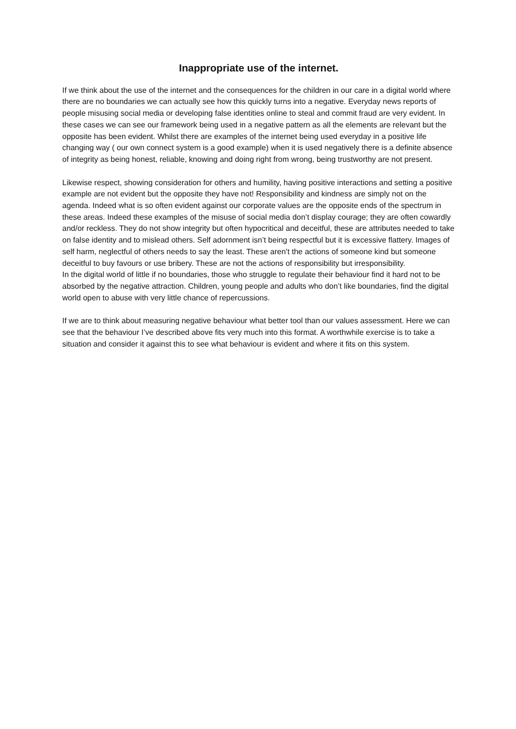Inappropriate use of the internet.
If we think about the use of the internet and the consequences for the children in our care in a digital world where there are no boundaries we can actually see how this quickly turns into a negative. Everyday news reports of people misusing social media or developing false identities online to steal and commit fraud are very evident. In these cases we can see our framework being used in a negative pattern as all the elements are relevant but the opposite has been evident. Whilst there are examples of the internet being used everyday in a positive life changing way ( our own connect system is a good example) when it is used negatively there is a definite absence of integrity as being honest, reliable, knowing and doing right from wrong, being trustworthy are not present.
Likewise respect, showing consideration for others and humility, having positive interactions and setting a positive example are not evident but the opposite they have not! Responsibility and kindness are simply not on the agenda. Indeed what is so often evident against our corporate values are the opposite ends of the spectrum in these areas. Indeed these examples of the misuse of social media don’t display courage; they are often cowardly and/or reckless. They do not show integrity but often hypocritical and deceitful, these are attributes needed to take on false identity and to mislead others. Self adornment isn’t being respectful but it is excessive flattery. Images of self harm, neglectful of others needs to say the least. These aren’t the actions of someone kind but someone deceitful to buy favours or use bribery. These are not the actions of responsibility but irresponsibility.
In the digital world of little if no boundaries, those who struggle to regulate their behaviour find it hard not to be absorbed by the negative attraction. Children, young people and adults who don’t like boundaries, find the digital world open to abuse with very little chance of repercussions.
If we are to think about measuring negative behaviour what better tool than our values assessment. Here we can see that the behaviour I’ve described above fits very much into this format. A worthwhile exercise is to take a situation and consider it against this to see what behaviour is evident and where it fits on this system.